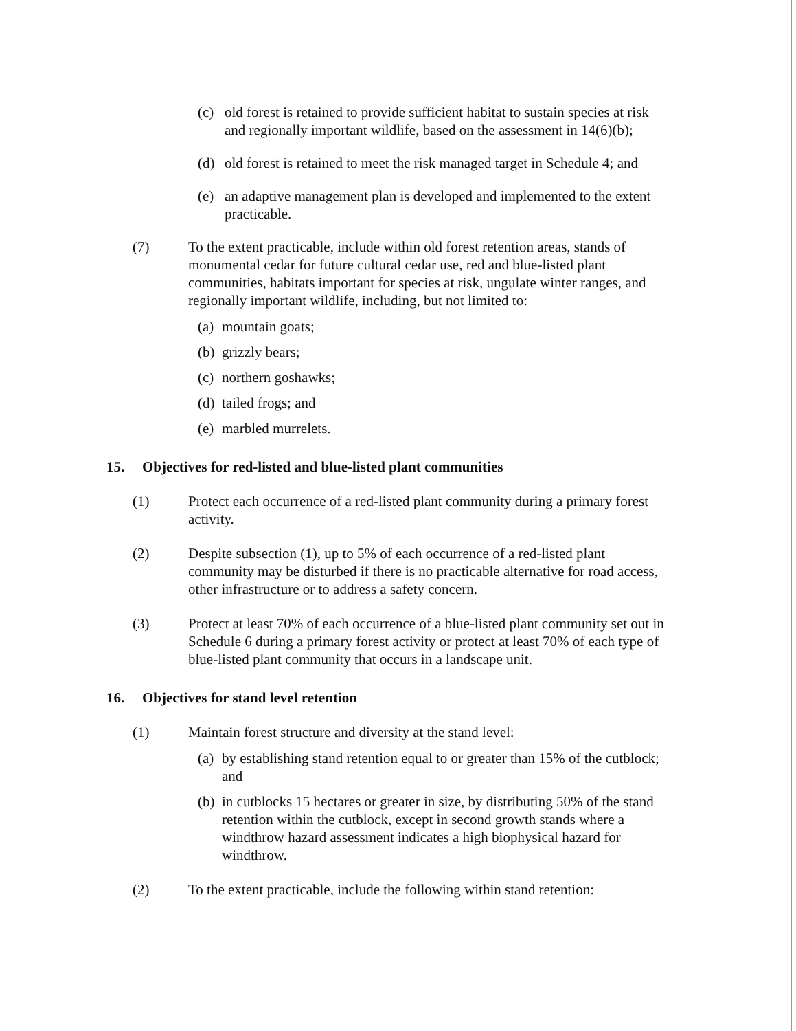(c) old forest is retained to provide sufficient habitat to sustain species at risk and regionally important wildlife, based on the assessment in 14(6)(b);
(d) old forest is retained to meet the risk managed target in Schedule 4; and
(e) an adaptive management plan is developed and implemented to the extent practicable.
(7) To the extent practicable, include within old forest retention areas, stands of monumental cedar for future cultural cedar use, red and blue-listed plant communities, habitats important for species at risk, ungulate winter ranges, and regionally important wildlife, including, but not limited to:
(a) mountain goats;
(b) grizzly bears;
(c) northern goshawks;
(d) tailed frogs; and
(e) marbled murrelets.
15. Objectives for red-listed and blue-listed plant communities
(1) Protect each occurrence of a red-listed plant community during a primary forest activity.
(2) Despite subsection (1), up to 5% of each occurrence of a red-listed plant community may be disturbed if there is no practicable alternative for road access, other infrastructure or to address a safety concern.
(3) Protect at least 70% of each occurrence of a blue-listed plant community set out in Schedule 6 during a primary forest activity or protect at least 70% of each type of blue-listed plant community that occurs in a landscape unit.
16. Objectives for stand level retention
(1) Maintain forest structure and diversity at the stand level:
(a) by establishing stand retention equal to or greater than 15% of the cutblock; and
(b) in cutblocks 15 hectares or greater in size, by distributing 50% of the stand retention within the cutblock, except in second growth stands where a windthrow hazard assessment indicates a high biophysical hazard for windthrow.
(2) To the extent practicable, include the following within stand retention: